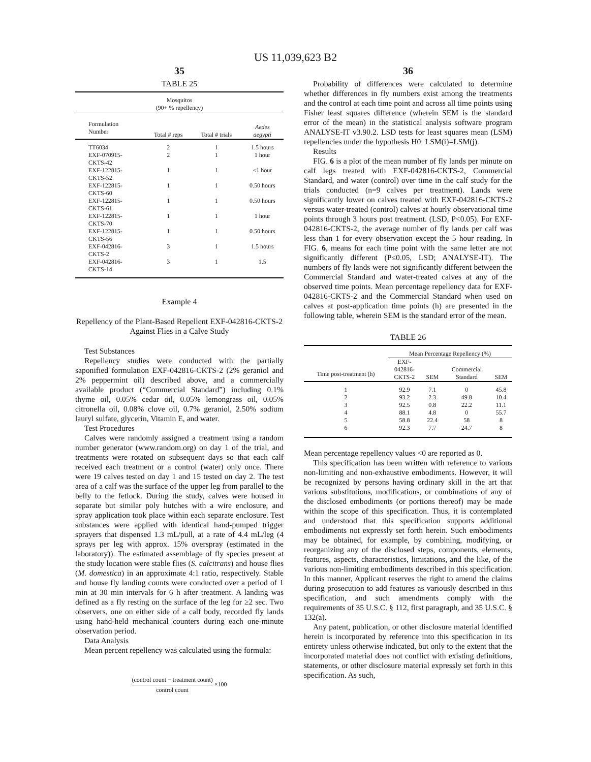US 11,039,623 B2
35
TABLE 25
| Mosquitos (90+ % repellency) | | | |
| --- | --- | --- | --- |
| Formulation Number | Total # reps | Total # trials | Aedes aegypti |
| TT6034 | 2 | 1 | 1.5 hours |
| EXF-070915- CKTS-42 | 2 | 1 | 1 hour |
| EXF-122815- CKTS-52 | 1 | 1 | <1 hour |
| EXF-122815- CKTS-60 | 1 | 1 | 0.50 hours |
| EXF-122815- CKTS-61 | 1 | 1 | 0.50 hours |
| EXF-122815- CKTS-70 | 1 | 1 | 1 hour |
| EXF-122815- CKTS-56 | 1 | 1 | 0.50 hours |
| EXF-042816- CKTS-2 | 3 | 1 | 1.5 hours |
| EXF-042816- CKTS-14 | 3 | 1 | 1.5 |
Example 4
Repellency of the Plant-Based Repellent EXF-042816-CKTS-2 Against Flies in a Calve Study
Test Substances
Repellency studies were conducted with the partially saponified formulation EXF-042816-CKTS-2 (2% geraniol and 2% peppermint oil) described above, and a commercially available product (“Commercial Standard”) including 0.1% thyme oil, 0.05% cedar oil, 0.05% lemongrass oil, 0.05% citronella oil, 0.08% clove oil, 0.7% geraniol, 2.50% sodium lauryl sulfate, glycerin, Vitamin E, and water.
Test Procedures
Calves were randomly assigned a treatment using a random number generator (www.random.org) on day 1 of the trial, and treatments were rotated on subsequent days so that each calf received each treatment or a control (water) only once. There were 19 calves tested on day 1 and 15 tested on day 2. The test area of a calf was the surface of the upper leg from parallel to the belly to the fetlock. During the study, calves were housed in separate but similar poly hutches with a wire enclosure, and spray application took place within each separate enclosure. Test substances were applied with identical hand-pumped trigger sprayers that dispensed 1.3 mL/pull, at a rate of 4.4 mL/leg (4 sprays per leg with approx. 15% overspray (estimated in the laboratory)). The estimated assemblage of fly species present at the study location were stable flies (S. calcitrans) and house flies (M. domestica) in an approximate 4:1 ratio, respectively. Stable and house fly landing counts were conducted over a period of 1 min at 30 min intervals for 6 h after treatment. A landing was defined as a fly resting on the surface of the leg for ≥2 sec. Two observers, one on either side of a calf body, recorded fly lands using hand-held mechanical counters during each one-minute observation period.
Data Analysis
Mean percent repellency was calculated using the formula:
(control count − treatment count) control count ×100
36
Probability of differences were calculated to determine whether differences in fly numbers exist among the treatments and the control at each time point and across all time points using Fisher least squares difference (wherein SEM is the standard error of the mean) in the statistical analysis software program ANALYSE-IT v3.90.2. LSD tests for least squares mean (LSM) repellencies under the hypothesis H0: LSM(i)=LSM(j).
Results
FIG. 6 is a plot of the mean number of fly lands per minute on calf legs treated with EXF-042816-CKTS-2, Commercial Standard, and water (control) over time in the calf study for the trials conducted (n=9 calves per treatment). Lands were significantly lower on calves treated with EXF-042816-CKTS-2 versus water-treated (control) calves at hourly observational time points through 3 hours post treatment. (LSD, P<0.05). For EXF-042816-CKTS-2, the average number of fly lands per calf was less than 1 for every observation except the 5 hour reading. In FIG. 6, means for each time point with the same letter are not significantly different (P≤0.05, LSD; ANALYSE-IT). The numbers of fly lands were not significantly different between the Commercial Standard and water-treated calves at any of the observed time points. Mean percentage repellency data for EXF-042816-CKTS-2 and the Commercial Standard when used on calves at post-application time points (h) are presented in the following table, wherein SEM is the standard error of the mean.
TABLE 26
| | Mean Percentage Repellency (%) | | | |
| --- | --- | --- | --- | --- |
| Time post-treatment (h) | EXF- 042816- CKTS-2 | SEM | Commercial Standard | SEM |
| 1 | 92.9 | 7.1 | 0 | 45.8 |
| 2 | 93.2 | 2.3 | 49.8 | 10.4 |
| 3 | 92.5 | 0.8 | 22.2 | 11.1 |
| 4 | 88.1 | 4.8 | 0 | 55.7 |
| 5 | 58.8 | 22.4 | 58 | 8 |
| 6 | 92.3 | 7.7 | 24.7 | 8 |
Mean percentage repellency values <0 are reported as 0.
This specification has been written with reference to various non-limiting and non-exhaustive embodiments. However, it will be recognized by persons having ordinary skill in the art that various substitutions, modifications, or combinations of any of the disclosed embodiments (or portions thereof) may be made within the scope of this specification. Thus, it is contemplated and understood that this specification supports additional embodiments not expressly set forth herein. Such embodiments may be obtained, for example, by combining, modifying, or reorganizing any of the disclosed steps, components, elements, features, aspects, characteristics, limitations, and the like, of the various non-limiting embodiments described in this specification. In this manner, Applicant reserves the right to amend the claims during prosecution to add features as variously described in this specification, and such amendments comply with the requirements of 35 U.S.C. § 112, first paragraph, and 35 U.S.C. § 132(a).
Any patent, publication, or other disclosure material identified herein is incorporated by reference into this specification in its entirety unless otherwise indicated, but only to the extent that the incorporated material does not conflict with existing definitions, statements, or other disclosure material expressly set forth in this specification. As such,